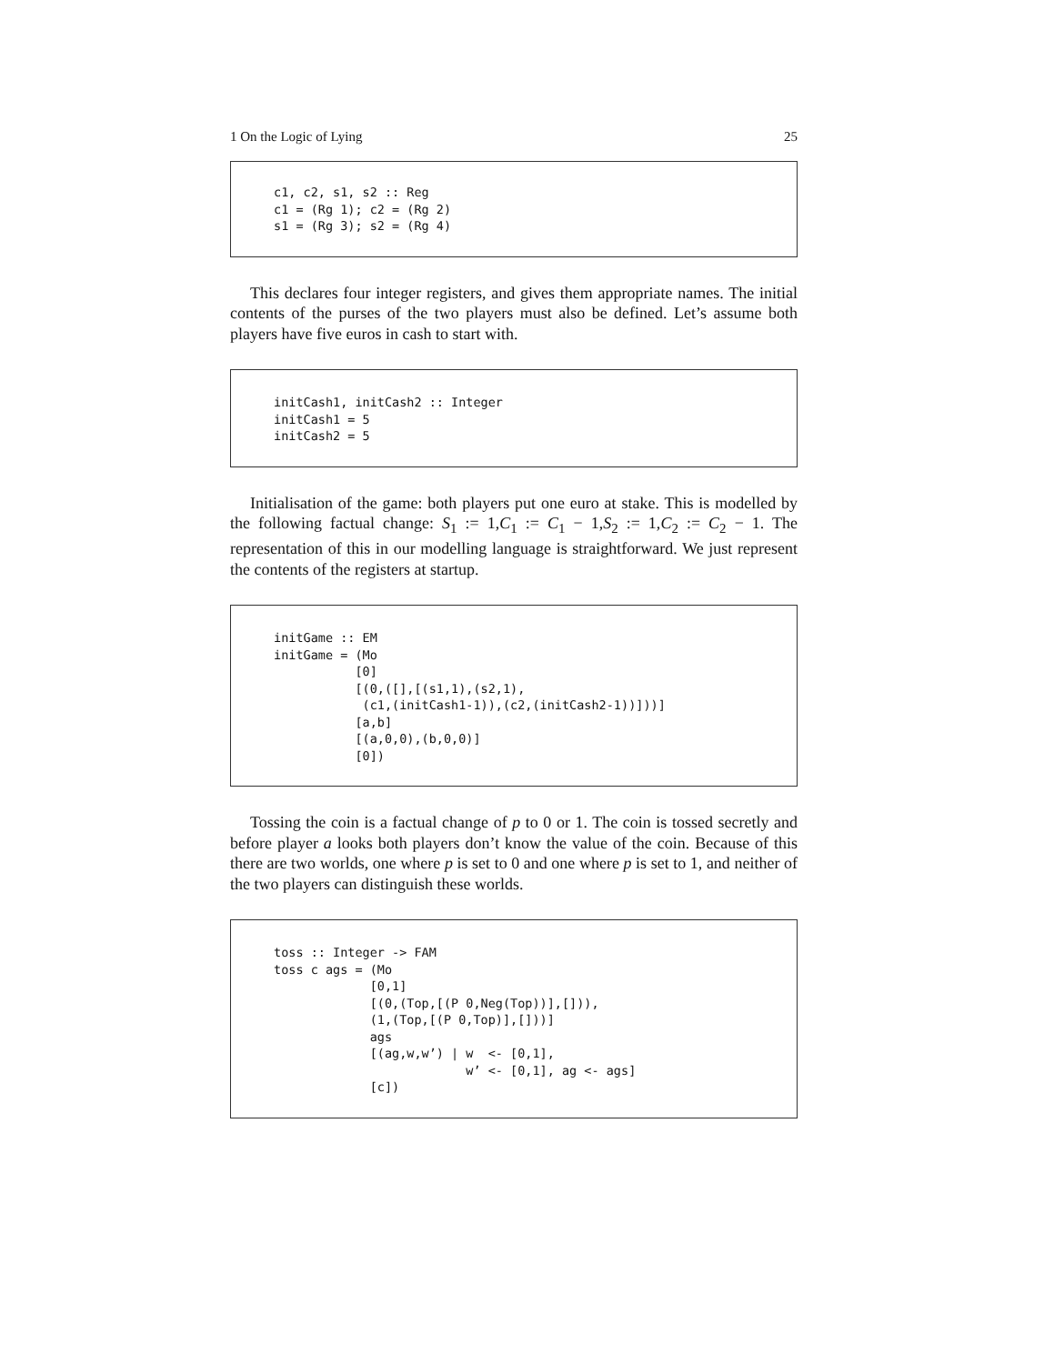1 On the Logic of Lying 25
c1, c2, s1, s2 :: Reg
c1 = (Rg 1); c2 = (Rg 2)
s1 = (Rg 3); s2 = (Rg 4)
This declares four integer registers, and gives them appropriate names. The initial contents of the purses of the two players must also be defined. Let’s assume both players have five euros in cash to start with.
initCash1, initCash2 :: Integer
initCash1 = 5
initCash2 = 5
Initialisation of the game: both players put one euro at stake. This is modelled by the following factual change: S<sub>1</sub> := 1,C<sub>1</sub> := C<sub>1</sub> − 1,S<sub>2</sub> := 1,C<sub>2</sub> := C<sub>2</sub> − 1. The representation of this in our modelling language is straightforward. We just represent the contents of the registers at startup.
initGame :: EM
initGame = (Mo
           [0]
           [(0,([],[(s1,1),(s2,1),
            (c1,(initCash1-1)),(c2,(initCash2-1))]))]
           [a,b]
           [(a,0,0),(b,0,0)]
           [0])
Tossing the coin is a factual change of p to 0 or 1. The coin is tossed secretly and before player a looks both players don’t know the value of the coin. Because of this there are two worlds, one where p is set to 0 and one where p is set to 1, and neither of the two players can distinguish these worlds.
toss :: Integer -> FAM
toss c ags = (Mo
             [0,1]
             [(0,(Top,[(P 0,Neg(Top))],[])),
             (1,(Top,[(P 0,Top)],[]))]
             ags
             [(ag,w,w’) | w  <- [0,1],
                          w’ <- [0,1], ag <- ags]
             [c])